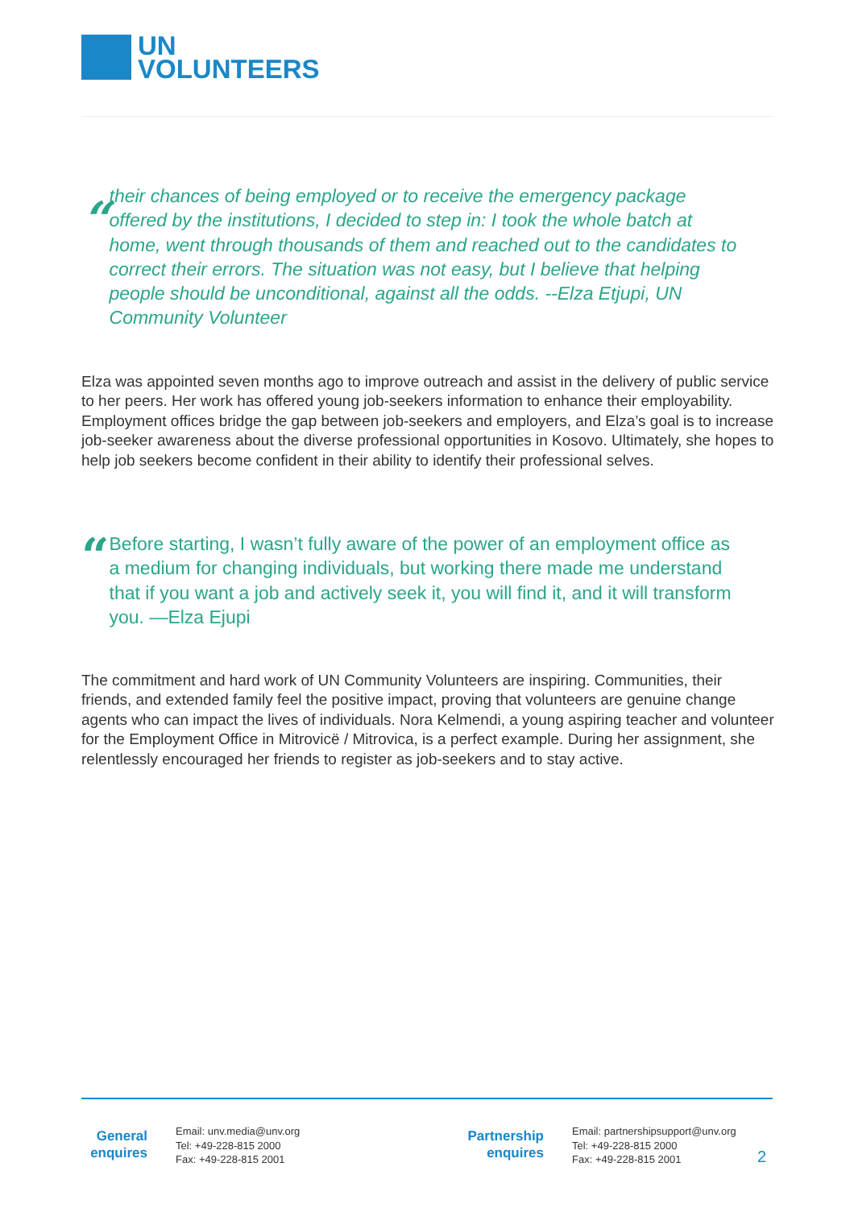UN
VOLUNTEERS
“
their chances of being employed or to receive the emergency package offered by the institutions, I decided to step in: I took the whole batch at home, went through thousands of them and reached out to the candidates to correct their errors. The situation was not easy, but I believe that helping people should be unconditional, against all the odds. --Elza Etjupi, UN Community Volunteer
Elza was appointed seven months ago to improve outreach and assist in the delivery of public service to her peers. Her work has offered young job-seekers information to enhance their employability. Employment offices bridge the gap between job-seekers and employers, and Elza’s goal is to increase job-seeker awareness about the diverse professional opportunities in Kosovo. Ultimately, she hopes to help job seekers become confident in their ability to identify their professional selves.
“
Before starting, I wasn’t fully aware of the power of an employment office as a medium for changing individuals, but working there made me understand that if you want a job and actively seek it, you will find it, and it will transform you. —Elza Ejupi
The commitment and hard work of UN Community Volunteers are inspiring. Communities, their friends, and extended family feel the positive impact, proving that volunteers are genuine change agents who can impact the lives of individuals. Nora Kelmendi, a young aspiring teacher and volunteer for the Employment Office in Mitrovicë / Mitrovica, is a perfect example. During her assignment, she relentlessly encouraged her friends to register as job-seekers and to stay active.
General
enquires
Email: unv.media@unv.org
Tel: +49-228-815 2000
Fax: +49-228-815 2001
Partnership
enquires
Email: partnershipsupport@unv.org
Tel: +49-228-815 2000
Fax: +49-228-815 2001
2